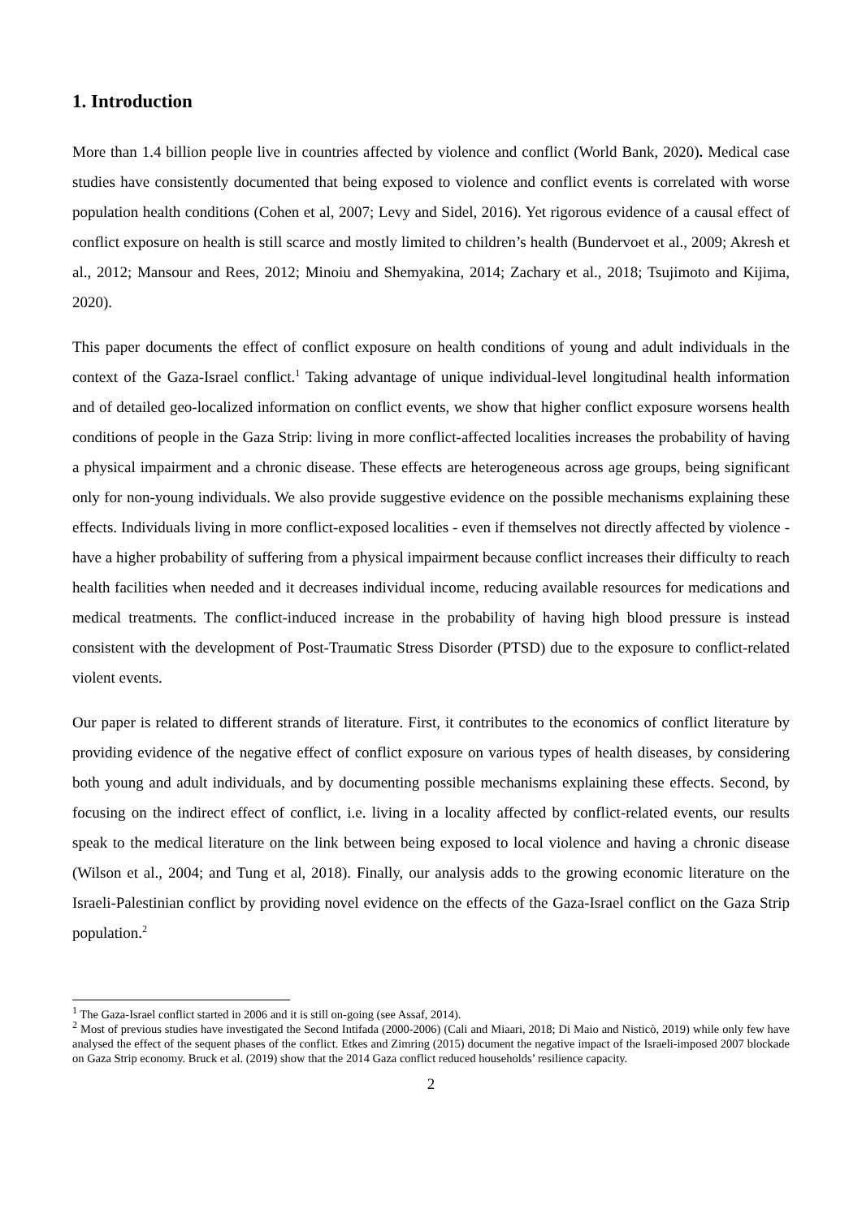1. Introduction
More than 1.4 billion people live in countries affected by violence and conflict (World Bank, 2020). Medical case studies have consistently documented that being exposed to violence and conflict events is correlated with worse population health conditions (Cohen et al, 2007; Levy and Sidel, 2016). Yet rigorous evidence of a causal effect of conflict exposure on health is still scarce and mostly limited to children’s health (Bundervoet et al., 2009; Akresh et al., 2012; Mansour and Rees, 2012; Minoiu and Shemyakina, 2014; Zachary et al., 2018; Tsujimoto and Kijima, 2020).
This paper documents the effect of conflict exposure on health conditions of young and adult individuals in the context of the Gaza-Israel conflict.<sup>1</sup> Taking advantage of unique individual-level longitudinal health information and of detailed geo-localized information on conflict events, we show that higher conflict exposure worsens health conditions of people in the Gaza Strip: living in more conflict-affected localities increases the probability of having a physical impairment and a chronic disease. These effects are heterogeneous across age groups, being significant only for non-young individuals. We also provide suggestive evidence on the possible mechanisms explaining these effects. Individuals living in more conflict-exposed localities - even if themselves not directly affected by violence - have a higher probability of suffering from a physical impairment because conflict increases their difficulty to reach health facilities when needed and it decreases individual income, reducing available resources for medications and medical treatments. The conflict-induced increase in the probability of having high blood pressure is instead consistent with the development of Post-Traumatic Stress Disorder (PTSD) due to the exposure to conflict-related violent events.
Our paper is related to different strands of literature. First, it contributes to the economics of conflict literature by providing evidence of the negative effect of conflict exposure on various types of health diseases, by considering both young and adult individuals, and by documenting possible mechanisms explaining these effects. Second, by focusing on the indirect effect of conflict, i.e. living in a locality affected by conflict-related events, our results speak to the medical literature on the link between being exposed to local violence and having a chronic disease (Wilson et al., 2004; and Tung et al, 2018). Finally, our analysis adds to the growing economic literature on the Israeli-Palestinian conflict by providing novel evidence on the effects of the Gaza-Israel conflict on the Gaza Strip population.<sup>2</sup>
<sup>1</sup> The Gaza-Israel conflict started in 2006 and it is still on-going (see Assaf, 2014).
<sup>2</sup> Most of previous studies have investigated the Second Intifada (2000-2006) (Cali and Miaari, 2018; Di Maio and Nisticò, 2019) while only few have analysed the effect of the sequent phases of the conflict. Etkes and Zimring (2015) document the negative impact of the Israeli-imposed 2007 blockade on Gaza Strip economy. Bruck et al. (2019) show that the 2014 Gaza conflict reduced households’ resilience capacity.
2